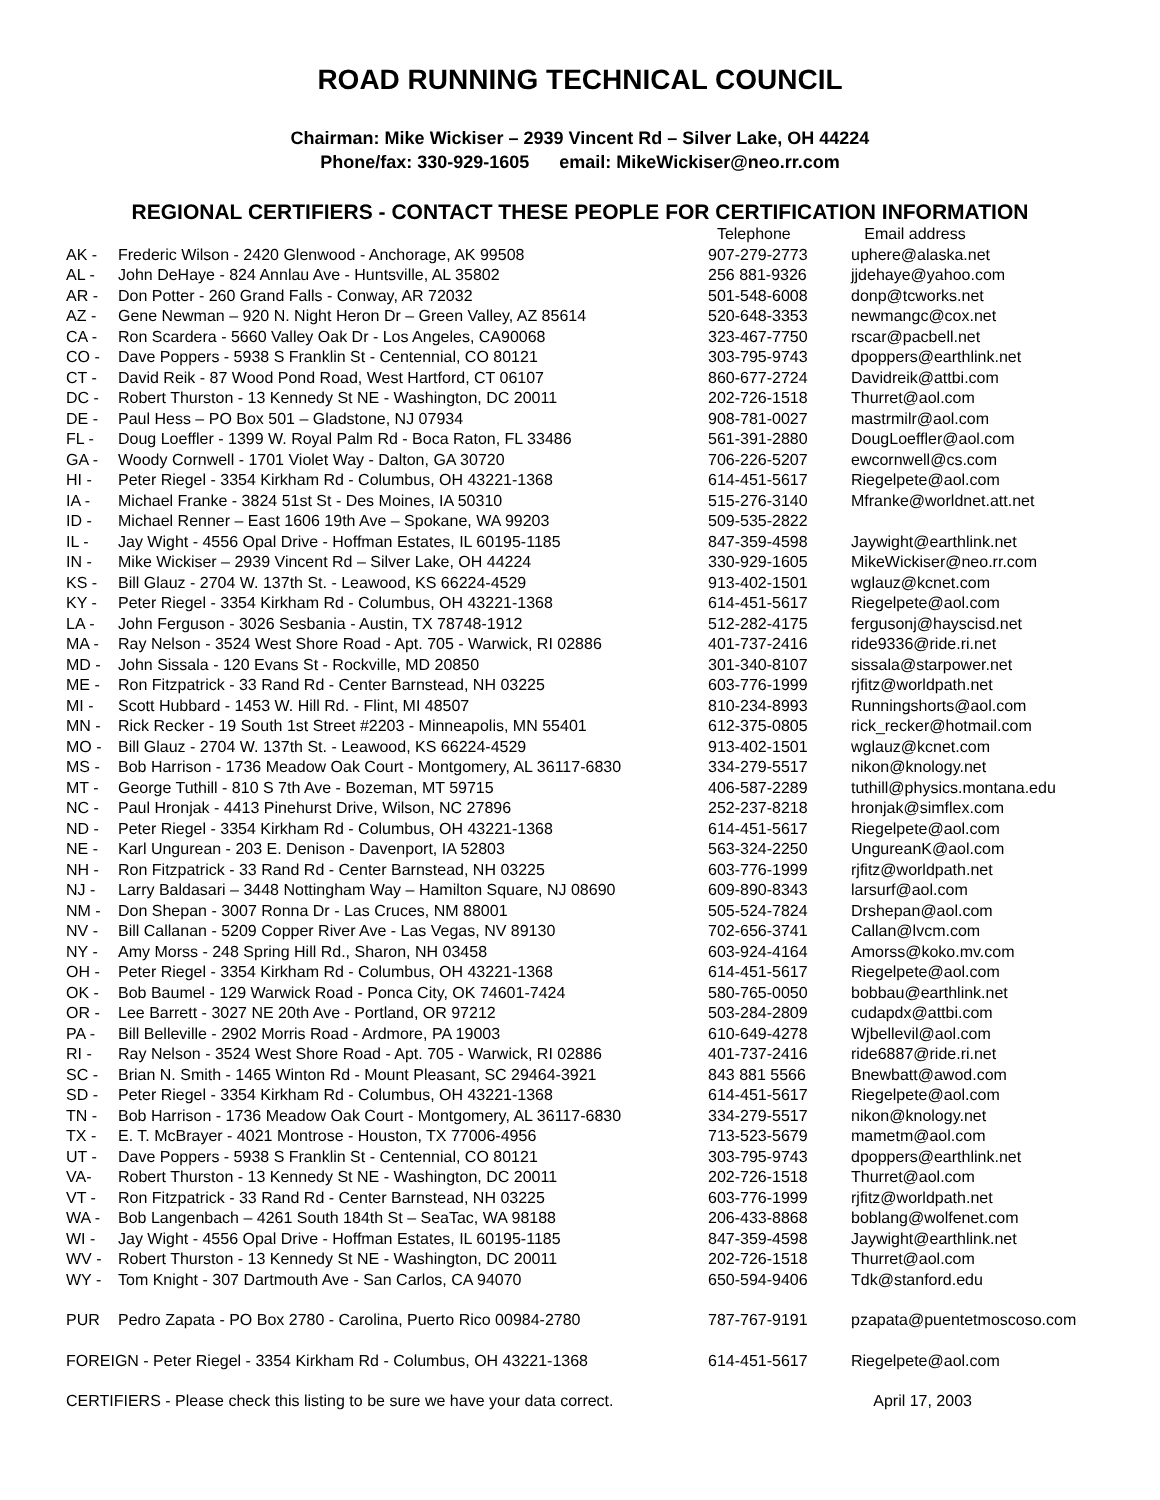ROAD RUNNING TECHNICAL COUNCIL
Chairman: Mike Wickiser – 2939 Vincent Rd – Silver Lake, OH 44224
Phone/fax: 330-929-1605 email: MikeWickiser@neo.rr.com
REGIONAL CERTIFIERS - CONTACT THESE PEOPLE FOR CERTIFICATION INFORMATION
| | | Telephone | Email address |
| --- | --- | --- | --- |
| AK - | Frederic Wilson - 2420 Glenwood - Anchorage, AK 99508 | 907-279-2773 | uphere@alaska.net |
| AL - | John DeHaye - 824 Annlau Ave - Huntsville, AL 35802 | 256 881-9326 | jjdehaye@yahoo.com |
| AR - | Don Potter - 260 Grand Falls - Conway, AR 72032 | 501-548-6008 | donp@tcworks.net |
| AZ - | Gene Newman – 920 N. Night Heron Dr – Green Valley, AZ 85614 | 520-648-3353 | newmangc@cox.net |
| CA - | Ron Scardera - 5660 Valley Oak Dr - Los Angeles, CA90068 | 323-467-7750 | rscar@pacbell.net |
| CO - | Dave Poppers - 5938 S Franklin St - Centennial, CO 80121 | 303-795-9743 | dpoppers@earthlink.net |
| CT - | David Reik - 87 Wood Pond Road, West Hartford, CT 06107 | 860-677-2724 | Davidreik@attbi.com |
| DC - | Robert Thurston - 13 Kennedy St NE - Washington, DC 20011 | 202-726-1518 | Thurret@aol.com |
| DE - | Paul Hess – PO Box 501 – Gladstone, NJ 07934 | 908-781-0027 | mastrmilr@aol.com |
| FL - | Doug Loeffler - 1399 W. Royal Palm Rd - Boca Raton, FL 33486 | 561-391-2880 | DougLoeffler@aol.com |
| GA - | Woody Cornwell - 1701 Violet Way - Dalton, GA 30720 | 706-226-5207 | ewcornwell@cs.com |
| HI - | Peter Riegel - 3354 Kirkham Rd - Columbus, OH 43221-1368 | 614-451-5617 | Riegelpete@aol.com |
| IA - | Michael Franke - 3824 51st St - Des Moines, IA 50310 | 515-276-3140 | Mfranke@worldnet.att.net |
| ID - | Michael Renner – East 1606 19th Ave – Spokane, WA 99203 | 509-535-2822 | |
| IL - | Jay Wight - 4556 Opal Drive - Hoffman Estates, IL 60195-1185 | 847-359-4598 | Jaywight@earthlink.net |
| IN - | Mike Wickiser – 2939 Vincent Rd – Silver Lake, OH 44224 | 330-929-1605 | MikeWickiser@neo.rr.com |
| KS - | Bill Glauz - 2704 W. 137th St. - Leawood, KS 66224-4529 | 913-402-1501 | wglauz@kcnet.com |
| KY - | Peter Riegel - 3354 Kirkham Rd - Columbus, OH 43221-1368 | 614-451-5617 | Riegelpete@aol.com |
| LA - | John Ferguson - 3026 Sesbania - Austin, TX 78748-1912 | 512-282-4175 | fergusonj@hayscisd.net |
| MA - | Ray Nelson - 3524 West Shore Road - Apt. 705 - Warwick, RI 02886 | 401-737-2416 | ride9336@ride.ri.net |
| MD - | John Sissala - 120 Evans St - Rockville, MD 20850 | 301-340-8107 | sissala@starpower.net |
| ME - | Ron Fitzpatrick - 33 Rand Rd - Center Barnstead, NH 03225 | 603-776-1999 | rjfitz@worldpath.net |
| MI - | Scott Hubbard - 1453 W. Hill Rd. - Flint, MI 48507 | 810-234-8993 | Runningshorts@aol.com |
| MN - | Rick Recker - 19 South 1st Street #2203 - Minneapolis, MN 55401 | 612-375-0805 | rick_recker@hotmail.com |
| MO - | Bill Glauz - 2704 W. 137th St. - Leawood, KS 66224-4529 | 913-402-1501 | wglauz@kcnet.com |
| MS - | Bob Harrison - 1736 Meadow Oak Court - Montgomery, AL 36117-6830 | 334-279-5517 | nikon@knology.net |
| MT - | George Tuthill - 810 S 7th Ave - Bozeman, MT 59715 | 406-587-2289 | tuthill@physics.montana.edu |
| NC - | Paul Hronjak - 4413 Pinehurst Drive, Wilson, NC 27896 | 252-237-8218 | hronjak@simflex.com |
| ND - | Peter Riegel - 3354 Kirkham Rd - Columbus, OH 43221-1368 | 614-451-5617 | Riegelpete@aol.com |
| NE - | Karl Ungurean - 203 E. Denison - Davenport, IA 52803 | 563-324-2250 | UngureanK@aol.com |
| NH - | Ron Fitzpatrick - 33 Rand Rd - Center Barnstead, NH 03225 | 603-776-1999 | rjfitz@worldpath.net |
| NJ - | Larry Baldasari – 3448 Nottingham Way – Hamilton Square, NJ 08690 | 609-890-8343 | larsurf@aol.com |
| NM - | Don Shepan - 3007 Ronna Dr - Las Cruces, NM 88001 | 505-524-7824 | Drshepan@aol.com |
| NV - | Bill Callanan - 5209 Copper River Ave - Las Vegas, NV 89130 | 702-656-3741 | Callan@lvcm.com |
| NY - | Amy Morss - 248 Spring Hill Rd., Sharon, NH 03458 | 603-924-4164 | Amorss@koko.mv.com |
| OH - | Peter Riegel - 3354 Kirkham Rd - Columbus, OH 43221-1368 | 614-451-5617 | Riegelpete@aol.com |
| OK - | Bob Baumel - 129 Warwick Road - Ponca City, OK 74601-7424 | 580-765-0050 | bobbau@earthlink.net |
| OR - | Lee Barrett - 3027 NE 20th Ave - Portland, OR 97212 | 503-284-2809 | cudapdx@attbi.com |
| PA - | Bill Belleville - 2902 Morris Road - Ardmore, PA 19003 | 610-649-4278 | Wjbellevil@aol.com |
| RI - | Ray Nelson - 3524 West Shore Road - Apt. 705 - Warwick, RI 02886 | 401-737-2416 | ride6887@ride.ri.net |
| SC - | Brian N. Smith - 1465 Winton Rd - Mount Pleasant, SC 29464-3921 | 843 881 5566 | Bnewbatt@awod.com |
| SD - | Peter Riegel - 3354 Kirkham Rd - Columbus, OH 43221-1368 | 614-451-5617 | Riegelpete@aol.com |
| TN - | Bob Harrison - 1736 Meadow Oak Court - Montgomery, AL 36117-6830 | 334-279-5517 | nikon@knology.net |
| TX - | E. T. McBrayer - 4021 Montrose - Houston, TX 77006-4956 | 713-523-5679 | mametm@aol.com |
| UT - | Dave Poppers - 5938 S Franklin St - Centennial, CO 80121 | 303-795-9743 | dpoppers@earthlink.net |
| VA- | Robert Thurston - 13 Kennedy St NE - Washington, DC 20011 | 202-726-1518 | Thurret@aol.com |
| VT - | Ron Fitzpatrick - 33 Rand Rd - Center Barnstead, NH 03225 | 603-776-1999 | rjfitz@worldpath.net |
| WA - | Bob Langenbach – 4261 South 184th St – SeaTac, WA 98188 | 206-433-8868 | boblang@wolfenet.com |
| WI - | Jay Wight - 4556 Opal Drive - Hoffman Estates, IL 60195-1185 | 847-359-4598 | Jaywight@earthlink.net |
| WV - | Robert Thurston - 13 Kennedy St NE - Washington, DC 20011 | 202-726-1518 | Thurret@aol.com |
| WY - | Tom Knight - 307 Dartmouth Ave - San Carlos, CA 94070 | 650-594-9406 | Tdk@stanford.edu |
| PUR | Pedro Zapata - PO Box 2780 - Carolina, Puerto Rico 00984-2780 | 787-767-9191 | pzapata@puentetmoscoso.com |
| FOREIGN - Peter Riegel - 3354 Kirkham Rd - Columbus, OH 43221-1368 | | 614-451-5617 | Riegelpete@aol.com |
| CERTIFIERS - Please check this listing to be sure we have your data correct. | | | April 17, 2003 |